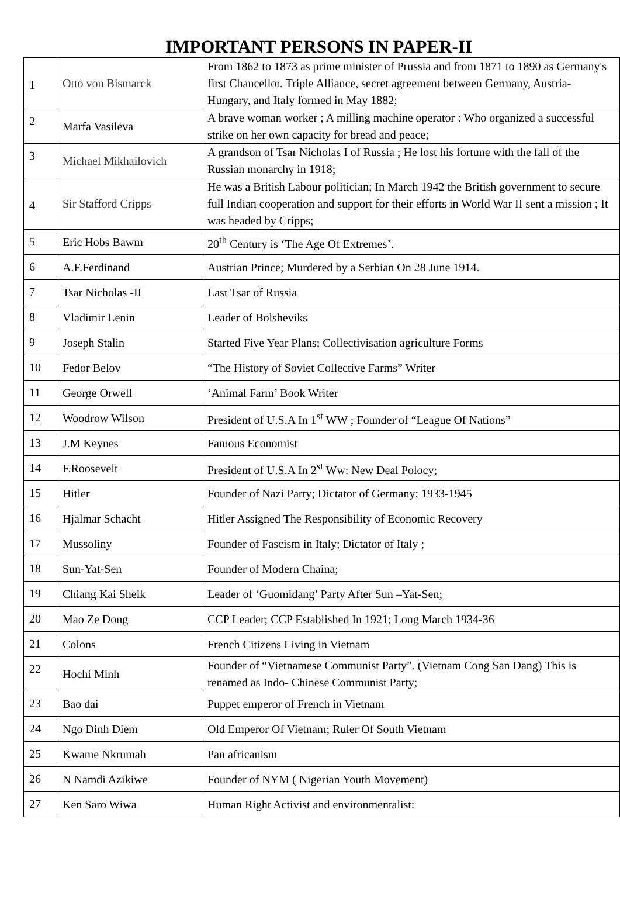IMPORTANT PERSONS IN PAPER-II
| 1 | Otto von Bismarck | From 1862 to 1873 as prime minister of Prussia and from 1871 to 1890 as Germany's first Chancellor. Triple Alliance, secret agreement between Germany, Austria-Hungary, and Italy formed in May 1882; |
| 2 | Marfa Vasileva | A brave woman worker ; A milling machine operator : Who organized a successful strike on her own capacity for bread and peace; |
| 3 | Michael Mikhailovich | A grandson of Tsar Nicholas I of Russia ; He lost his fortune with the fall of the Russian monarchy in 1918; |
| 4 | Sir Stafford Cripps | He was a British Labour politician; In March 1942 the British government to secure full Indian cooperation and support for their efforts in World War II sent a mission ; It was headed by Cripps; |
| 5 | Eric Hobs Bawm | 20<sup>th</sup> Century is ‘The Age Of Extremes’. |
| 6 | A.F.Ferdinand | Austrian Prince; Murdered by a Serbian On 28 June 1914. |
| 7 | Tsar Nicholas -II | Last Tsar of Russia |
| 8 | Vladimir Lenin | Leader of Bolsheviks |
| 9 | Joseph Stalin | Started Five Year Plans; Collectivisation agriculture Forms |
| 10 | Fedor Belov | “The History of Soviet Collective Farms” Writer |
| 11 | George Orwell | ‘Animal Farm’ Book Writer |
| 12 | Woodrow Wilson | President of U.S.A In 1<sup>st</sup> WW ; Founder of “League Of Nations” |
| 13 | J.M Keynes | Famous Economist |
| 14 | F.Roosevelt | President of U.S.A In 2<sup>st</sup> Ww: New Deal Polocy; |
| 15 | Hitler | Founder of Nazi Party; Dictator of Germany; 1933-1945 |
| 16 | Hjalmar Schacht | Hitler Assigned The Responsibility of Economic Recovery |
| 17 | Mussoliny | Founder of Fascism in Italy; Dictator of Italy ; |
| 18 | Sun-Yat-Sen | Founder of Modern Chaina; |
| 19 | Chiang Kai Sheik | Leader of ‘Guomidang’ Party After Sun –Yat-Sen; |
| 20 | Mao Ze Dong | CCP Leader; CCP Established In 1921; Long March 1934-36 |
| 21 | Colons | French Citizens Living in Vietnam |
| 22 | Hochi Minh | Founder of “Vietnamese Communist Party”. (Vietnam Cong San Dang) This is renamed as Indo- Chinese Communist Party; |
| 23 | Bao dai | Puppet emperor of French in Vietnam |
| 24 | Ngo Dinh Diem | Old Emperor Of Vietnam; Ruler Of South Vietnam |
| 25 | Kwame Nkrumah | Pan africanism |
| 26 | N Namdi Azikiwe | Founder of NYM ( Nigerian Youth Movement) |
| 27 | Ken Saro Wiwa | Human Right Activist and environmentalist: |